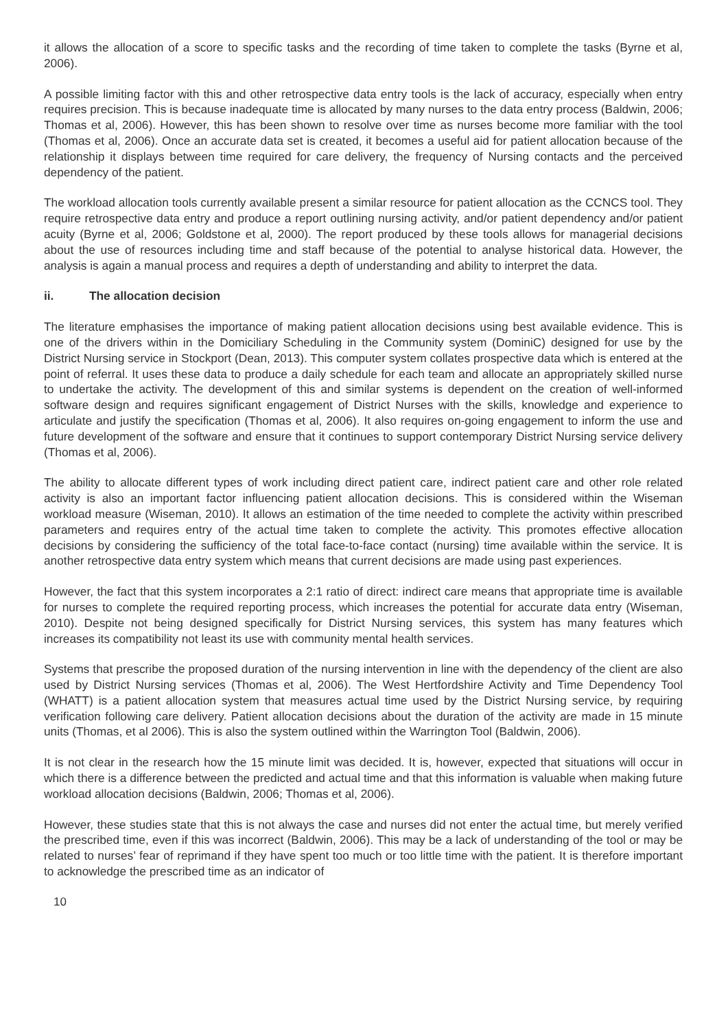it allows the allocation of a score to specific tasks and the recording of time taken to complete the tasks (Byrne et al, 2006).
A possible limiting factor with this and other retrospective data entry tools is the lack of accuracy, especially when entry requires precision. This is because inadequate time is allocated by many nurses to the data entry process (Baldwin, 2006; Thomas et al, 2006). However, this has been shown to resolve over time as nurses become more familiar with the tool (Thomas et al, 2006). Once an accurate data set is created, it becomes a useful aid for patient allocation because of the relationship it displays between time required for care delivery, the frequency of Nursing contacts and the perceived dependency of the patient.
The workload allocation tools currently available present a similar resource for patient allocation as the CCNCS tool. They require retrospective data entry and produce a report outlining nursing activity, and/or patient dependency and/or patient acuity (Byrne et al, 2006; Goldstone et al, 2000). The report produced by these tools allows for managerial decisions about the use of resources including time and staff because of the potential to analyse historical data. However, the analysis is again a manual process and requires a depth of understanding and ability to interpret the data.
ii. The allocation decision
The literature emphasises the importance of making patient allocation decisions using best available evidence. This is one of the drivers within in the Domiciliary Scheduling in the Community system (DominiC) designed for use by the District Nursing service in Stockport (Dean, 2013). This computer system collates prospective data which is entered at the point of referral. It uses these data to produce a daily schedule for each team and allocate an appropriately skilled nurse to undertake the activity. The development of this and similar systems is dependent on the creation of well-informed software design and requires significant engagement of District Nurses with the skills, knowledge and experience to articulate and justify the specification (Thomas et al, 2006). It also requires on-going engagement to inform the use and future development of the software and ensure that it continues to support contemporary District Nursing service delivery (Thomas et al, 2006).
The ability to allocate different types of work including direct patient care, indirect patient care and other role related activity is also an important factor influencing patient allocation decisions. This is considered within the Wiseman workload measure (Wiseman, 2010). It allows an estimation of the time needed to complete the activity within prescribed parameters and requires entry of the actual time taken to complete the activity. This promotes effective allocation decisions by considering the sufficiency of the total face-to-face contact (nursing) time available within the service. It is another retrospective data entry system which means that current decisions are made using past experiences.
However, the fact that this system incorporates a 2:1 ratio of direct: indirect care means that appropriate time is available for nurses to complete the required reporting process, which increases the potential for accurate data entry (Wiseman, 2010). Despite not being designed specifically for District Nursing services, this system has many features which increases its compatibility not least its use with community mental health services.
Systems that prescribe the proposed duration of the nursing intervention in line with the dependency of the client are also used by District Nursing services (Thomas et al, 2006). The West Hertfordshire Activity and Time Dependency Tool (WHATT) is a patient allocation system that measures actual time used by the District Nursing service, by requiring verification following care delivery. Patient allocation decisions about the duration of the activity are made in 15 minute units (Thomas, et al 2006). This is also the system outlined within the Warrington Tool (Baldwin, 2006).
It is not clear in the research how the 15 minute limit was decided. It is, however, expected that situations will occur in which there is a difference between the predicted and actual time and that this information is valuable when making future workload allocation decisions (Baldwin, 2006; Thomas et al, 2006).
However, these studies state that this is not always the case and nurses did not enter the actual time, but merely verified the prescribed time, even if this was incorrect (Baldwin, 2006). This may be a lack of understanding of the tool or may be related to nurses’ fear of reprimand if they have spent too much or too little time with the patient. It is therefore important to acknowledge the prescribed time as an indicator of
10